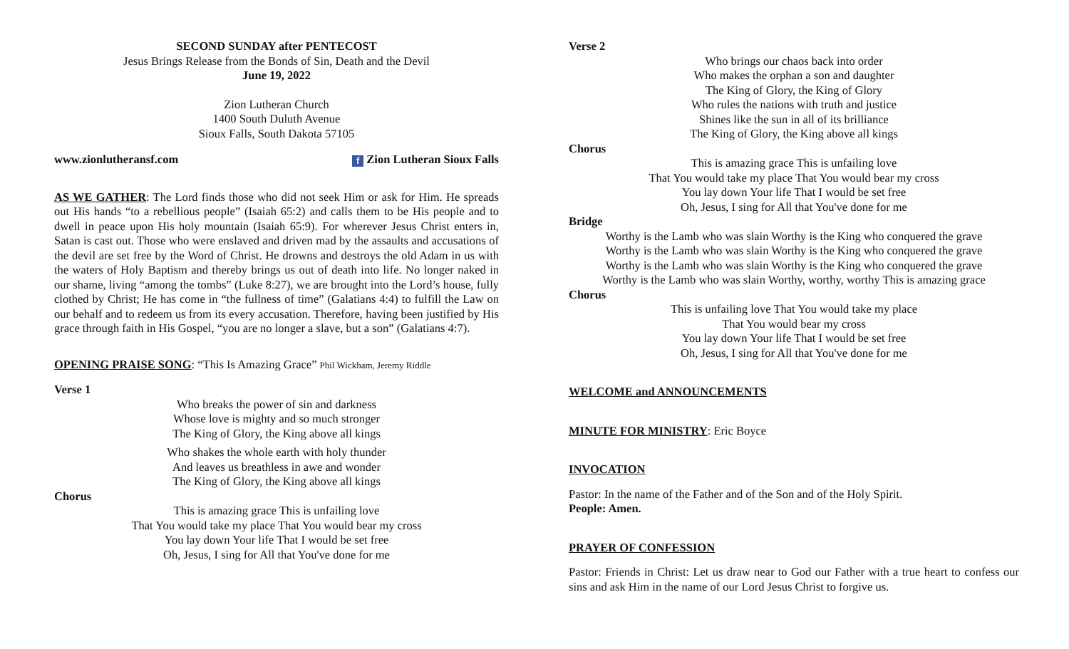SECOND SUNDAY after PENTECOST
Jesus Brings Release from the Bonds of Sin, Death and the Devil
June 19, 2022
Zion Lutheran Church
1400 South Duluth Avenue
Sioux Falls, South Dakota 57105
www.zionlutheransf.com f Zion Lutheran Sioux Falls
AS WE GATHER: The Lord finds those who did not seek Him or ask for Him. He spreads out His hands “to a rebellious people” (Isaiah 65:2) and calls them to be His people and to dwell in peace upon His holy mountain (Isaiah 65:9). For wherever Jesus Christ enters in, Satan is cast out. Those who were enslaved and driven mad by the assaults and accusations of the devil are set free by the Word of Christ. He drowns and destroys the old Adam in us with the waters of Holy Baptism and thereby brings us out of death into life. No longer naked in our shame, living “among the tombs” (Luke 8:27), we are brought into the Lord’s house, fully clothed by Christ; He has come in “the fullness of time” (Galatians 4:4) to fulfill the Law on our behalf and to redeem us from its every accusation. Therefore, having been justified by His grace through faith in His Gospel, “you are no longer a slave, but a son” (Galatians 4:7).
OPENING PRAISE SONG: “This Is Amazing Grace” Phil Wickham, Jeremy Riddle
Verse 1
Who breaks the power of sin and darkness
Whose love is mighty and so much stronger
The King of Glory, the King above all kings
Who shakes the whole earth with holy thunder
And leaves us breathless in awe and wonder
The King of Glory, the King above all kings
Chorus
This is amazing grace This is unfailing love
That You would take my place That You would bear my cross
You lay down Your life That I would be set free
Oh, Jesus, I sing for All that You've done for me
Verse 2
Who brings our chaos back into order
Who makes the orphan a son and daughter
The King of Glory, the King of Glory
Who rules the nations with truth and justice
Shines like the sun in all of its brilliance
The King of Glory, the King above all kings
Chorus
This is amazing grace This is unfailing love
That You would take my place That You would bear my cross
You lay down Your life That I would be set free
Oh, Jesus, I sing for All that You've done for me
Bridge
Worthy is the Lamb who was slain Worthy is the King who conquered the grave
Worthy is the Lamb who was slain Worthy is the King who conquered the grave
Worthy is the Lamb who was slain Worthy is the King who conquered the grave
Worthy is the Lamb who was slain Worthy, worthy, worthy This is amazing grace
Chorus
This is unfailing love That You would take my place
That You would bear my cross
You lay down Your life That I would be set free
Oh, Jesus, I sing for All that You've done for me
WELCOME and ANNOUNCEMENTS
MINUTE FOR MINISTRY: Eric Boyce
INVOCATION
Pastor: In the name of the Father and of the Son and of the Holy Spirit.
People: Amen.
PRAYER OF CONFESSION
Pastor: Friends in Christ: Let us draw near to God our Father with a true heart to confess our sins and ask Him in the name of our Lord Jesus Christ to forgive us.